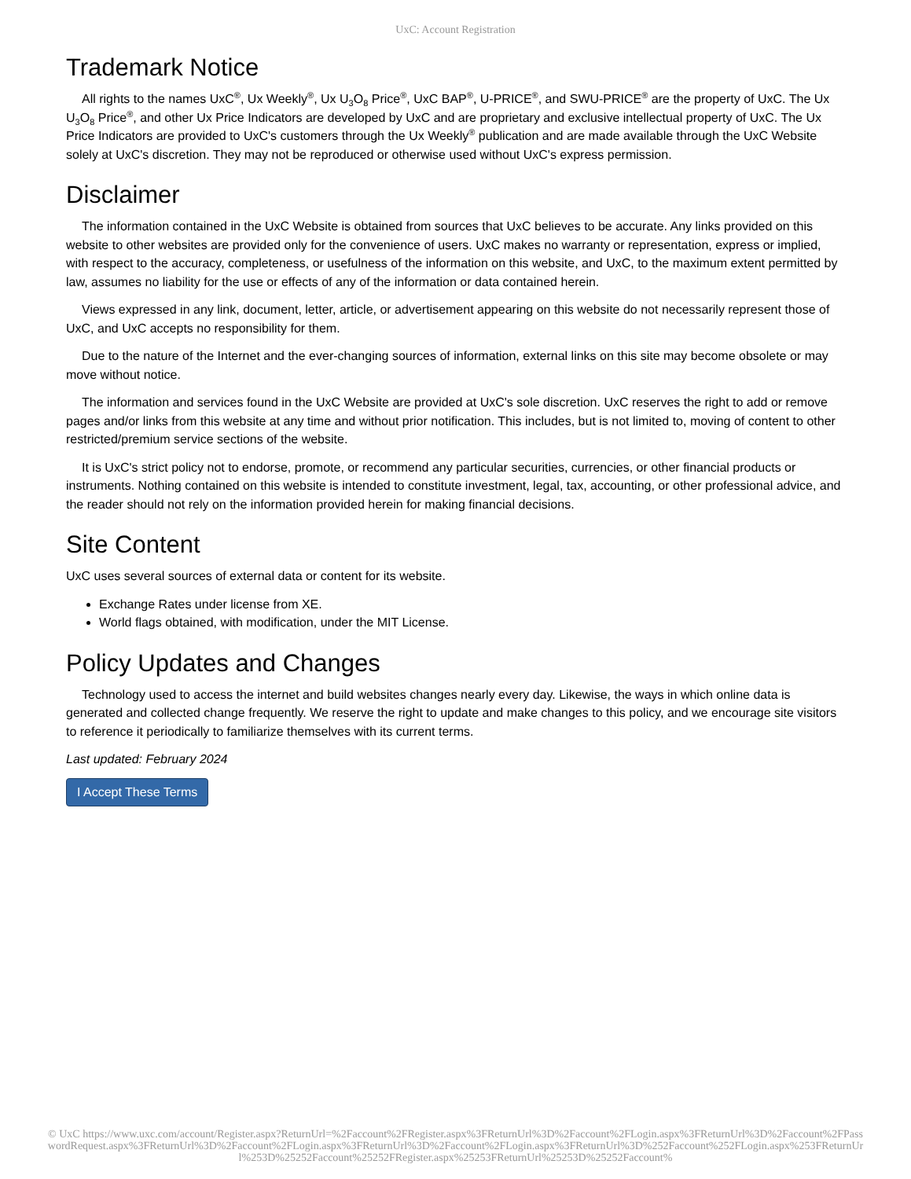UxC: Account Registration
Trademark Notice
All rights to the names UxC<sup>®</sup>, Ux Weekly<sup>®</sup>, Ux U<sub>3</sub>O<sub>8</sub> Price<sup>®</sup>, UxC BAP<sup>®</sup>, U-PRICE<sup>®</sup>, and SWU-PRICE<sup>®</sup> are the property of UxC. The Ux U<sub>3</sub>O<sub>8</sub> Price<sup>®</sup>, and other Ux Price Indicators are developed by UxC and are proprietary and exclusive intellectual property of UxC. The Ux Price Indicators are provided to UxC's customers through the Ux Weekly<sup>®</sup> publication and are made available through the UxC Website solely at UxC's discretion. They may not be reproduced or otherwise used without UxC's express permission.
Disclaimer
The information contained in the UxC Website is obtained from sources that UxC believes to be accurate. Any links provided on this website to other websites are provided only for the convenience of users. UxC makes no warranty or representation, express or implied, with respect to the accuracy, completeness, or usefulness of the information on this website, and UxC, to the maximum extent permitted by law, assumes no liability for the use or effects of any of the information or data contained herein.
Views expressed in any link, document, letter, article, or advertisement appearing on this website do not necessarily represent those of UxC, and UxC accepts no responsibility for them.
Due to the nature of the Internet and the ever-changing sources of information, external links on this site may become obsolete or may move without notice.
The information and services found in the UxC Website are provided at UxC's sole discretion. UxC reserves the right to add or remove pages and/or links from this website at any time and without prior notification. This includes, but is not limited to, moving of content to other restricted/premium service sections of the website.
It is UxC's strict policy not to endorse, promote, or recommend any particular securities, currencies, or other financial products or instruments. Nothing contained on this website is intended to constitute investment, legal, tax, accounting, or other professional advice, and the reader should not rely on the information provided herein for making financial decisions.
Site Content
UxC uses several sources of external data or content for its website.
Exchange Rates under license from XE.
World flags obtained, with modification, under the MIT License.
Policy Updates and Changes
Technology used to access the internet and build websites changes nearly every day. Likewise, the ways in which online data is generated and collected change frequently. We reserve the right to update and make changes to this policy, and we encourage site visitors to reference it periodically to familiarize themselves with its current terms.
Last updated: February 2024
I Accept These Terms
© UxC https://www.uxc.com/account/Register.aspx?ReturnUrl=%2Faccount%2FRegister.aspx%3FReturnUrl%3D%2Faccount%2FLogin.aspx%3FReturnUrl%3D%2Faccount%2FPasswordRequest.aspx%3FReturnUrl%3D%2Faccount%2FLogin.aspx%3FReturnUrl%3D%2Faccount%2FLogin.aspx%3FReturnUrl%3D%252Faccount%252FLogin.aspx%253FReturnUrl%253D%25252Faccount%25252FRegister.aspx%25253FReturnUrl%25253D%25252Faccount%